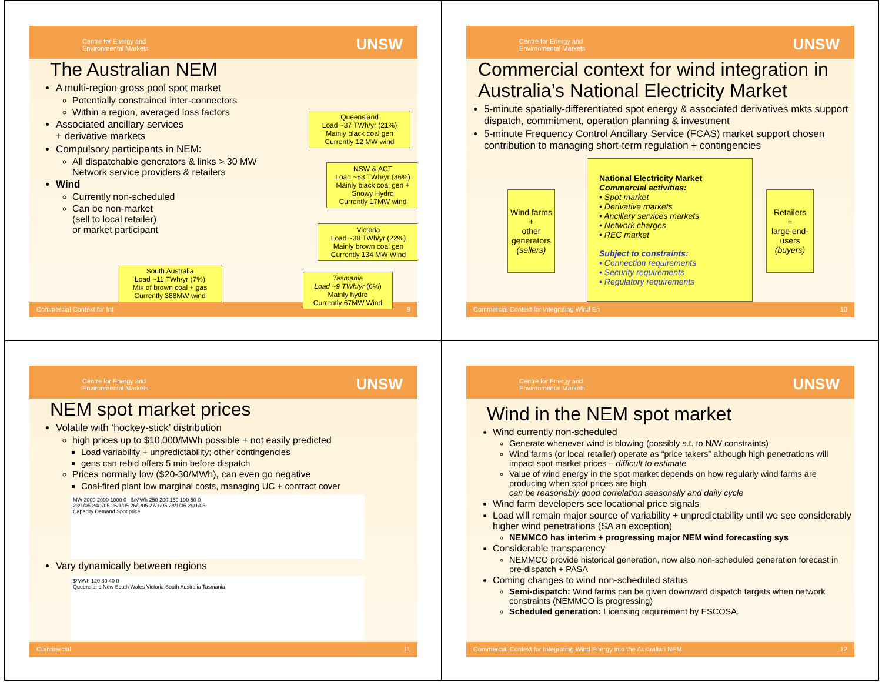Centre for Energy and
Environmental Markets
UNSW
The Australian NEM
A multi-region gross pool spot market
Potentially constrained inter-connectors
Within a region, averaged loss factors
Associated ancillary services
+ derivative markets
Compulsory participants in NEM:
All dispatchable generators & links > 30 MW
Network service providers & retailers
Wind
Currently non-scheduled
Can be non-market
(sell to local retailer)
or market participant
Queensland
Load ~37 TWh/yr (21%)
Mainly black coal gen
Currently 12 MW wind
NSW & ACT
Load ~63 TWh/yr (36%)
Mainly black coal gen + Snowy Hydro
Currently 17MW wind
Victoria
Load ~38 TWh/yr (22%)
Mainly brown coal gen
Currently 134 MW Wind
South Australia
Load ~11 TWh/yr (7%)
Mix of brown coal + gas
Currently 388MW wind
Tasmania
Load ~9 TWh/yr (6%)
Mainly hydro
Currently 67MW Wind
Commercial Context for Int 9
Centre for Energy and
Environmental Markets
UNSW
Commercial context for wind integration in Australia’s National Electricity Market
5-minute spatially-differentiated spot energy & associated derivatives mkts support dispatch, commitment, operation planning & investment
5-minute Frequency Control Ancillary Service (FCAS) market support chosen contribution to managing short-term regulation + contingencies
Wind farms
+
other generators
(sellers)
National Electricity Market
Commercial activities:
• Spot market
• Derivative markets
• Ancillary services markets
• Network charges
• REC market
Subject to constraints:
• Connection requirements
• Security requirements
• Regulatory requirements
Retailers
+
large end-users
(buyers)
Commercial Context for Integrating Wind En 10
Centre for Energy and
Environmental Markets
UNSW
NEM spot market prices
Volatile with ‘hockey-stick’ distribution
high prices up to $10,000/MWh possible + not easily predicted
Load variability + unpredictability; other contingencies
gens can rebid offers 5 min before dispatch
Prices normally low ($20-30/MWh), can even go negative
Coal-fired plant low marginal costs, managing UC + contract cover
MW 3000 2000 1000 0 $/MWh 250 200 150 100 50 0
23/1/05 24/1/05 25/1/05 26/1/05 27/1/05 28/1/05 29/1/05
Capacity Demand Spot price
Vary dynamically between regions
$/MWh 120 80 40 0
Queensland New South Wales Victoria South Australia Tasmania
Commercial 11
Centre for Energy and
Environmental Markets
UNSW
Wind in the NEM spot market
Wind currently non-scheduled
Generate whenever wind is blowing (possibly s.t. to N/W constraints)
Wind farms (or local retailer) operate as “price takers” although high penetrations will impact spot market prices – difficult to estimate
Value of wind energy in the spot market depends on how regularly wind farms are producing when spot prices are high
can be reasonably good correlation seasonally and daily cycle
Wind farm developers see locational price signals
Load will remain major source of variability + unpredictability until we see considerably higher wind penetrations (SA an exception)
NEMMCO has interim + progressing major NEM wind forecasting sys
Considerable transparency
NEMMCO provide historical generation, now also non-scheduled generation forecast in pre-dispatch + PASA
Coming changes to wind non-scheduled status
Semi-dispatch: Wind farms can be given downward dispatch targets when network constraints (NEMMCO is progressing)
Scheduled generation: Licensing requirement by ESCOSA.
Commercial Context for Integrating Wind Energy into the Australian NEM 12